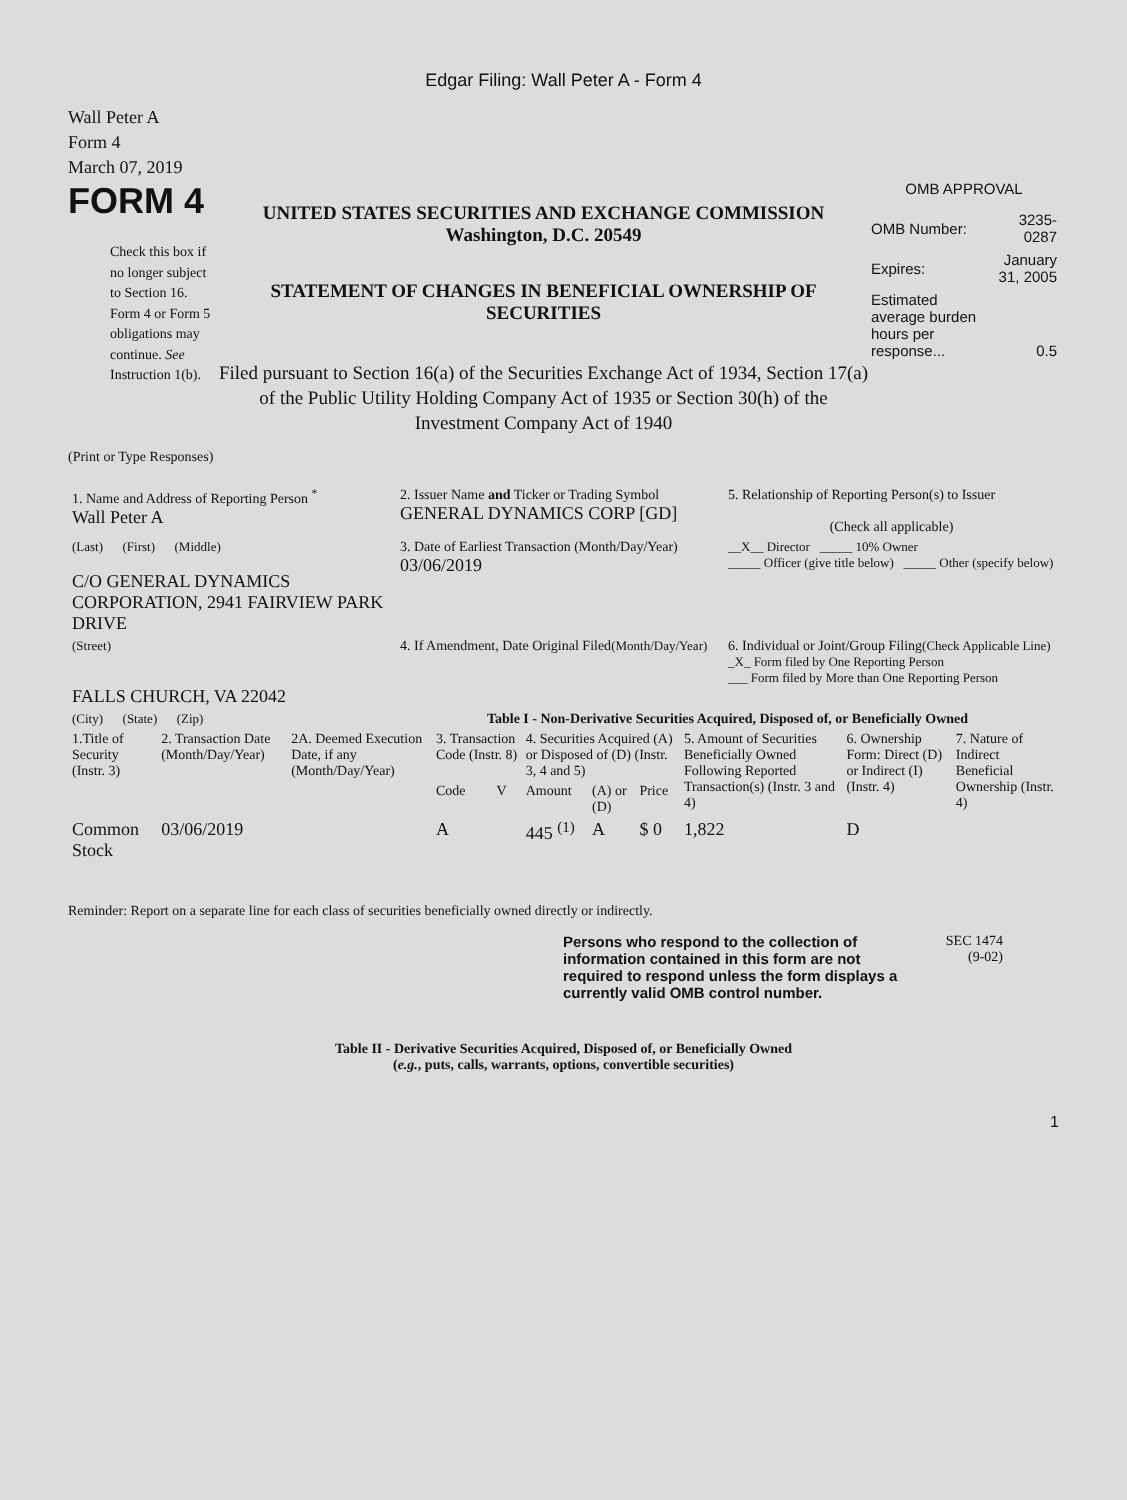Edgar Filing: Wall Peter A - Form 4
Wall Peter A
Form 4
March 07, 2019
FORM 4
Check this box if no longer subject to Section 16. Form 4 or Form 5 obligations may continue. See Instruction 1(b).
UNITED STATES SECURITIES AND EXCHANGE COMMISSION
Washington, D.C. 20549
STATEMENT OF CHANGES IN BENEFICIAL OWNERSHIP OF SECURITIES
Filed pursuant to Section 16(a) of the Securities Exchange Act of 1934, Section 17(a) of the Public Utility Holding Company Act of 1935 or Section 30(h) of the Investment Company Act of 1940
OMB APPROVAL
| OMB Number: | 3235-0287 |
| Expires: | January 31, 2005 |
| Estimated average burden hours per response... | 0.5 |
(Print or Type Responses)
| 1. Name and Address of Reporting Person <sup>*</sup> Wall Peter A | 2. Issuer Name and Ticker or Trading Symbol GENERAL DYNAMICS CORP [GD] | 5. Relationship of Reporting Person(s) to Issuer (Check all applicable) |
| (Last) (First) (Middle) C/O GENERAL DYNAMICS CORPORATION, 2941 FAIRVIEW PARK DRIVE | 3. Date of Earliest Transaction (Month/Day/Year) 03/06/2019 | __X__ Director _____ 10% Owner _____ Officer (give title below) _____ Other (specify below) |
| (Street) FALLS CHURCH, VA 22042 | 4. If Amendment, Date Original Filed (Month/Day/Year) | 6. Individual or Joint/Group Filing (Check Applicable Line) _X_ Form filed by One Reporting Person ___ Form filed by More than One Reporting Person |
| (City) (State) (Zip) | Table I - Non-Derivative Securities Acquired, Disposed of, or Beneficially Owned | |
| 1.Title of Security (Instr. 3) | 2. Transaction Date (Month/Day/Year) | 2A. Deemed Execution Date, if any (Month/Day/Year) | 3. Transaction Code (Instr. 8) | | 4. Securities Acquired (A) or Disposed of (D) (Instr. 3, 4 and 5) | | | 5. Amount of Securities Beneficially Owned Following Reported Transaction(s) (Instr. 3 and 4) | 6. Ownership Form: Direct (D) or Indirect (I) (Instr. 4) | 7. Nature of Indirect Beneficial Ownership (Instr. 4) |
| --- | --- | --- | --- | --- | --- | --- | --- | --- | --- | --- |
| | | | Code | V | Amount | (A) or (D) | Price | | | |
| Common Stock | 03/06/2019 | | A | | 445 <sup>(1)</sup> | A | $ 0 | 1,822 | D | |
Reminder: Report on a separate line for each class of securities beneficially owned directly or indirectly.
Persons who respond to the collection of information contained in this form are not required to respond unless the form displays a currently valid OMB control number.
SEC 1474
(9-02)
Table II - Derivative Securities Acquired, Disposed of, or Beneficially Owned
(e.g., puts, calls, warrants, options, convertible securities)
1